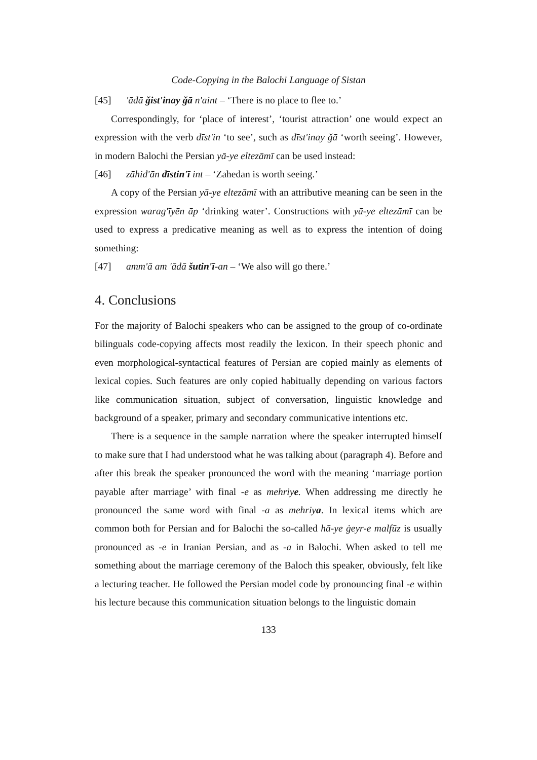Code-Copying in the Balochi Language of Sistan
[45] 'ādā ǧist'inay ǧā n'aint – ‘There is no place to flee to.’
Correspondingly, for ‘place of interest’, ‘tourist attraction’ one would expect an expression with the verb dīst'in ‘to see’, such as dīst'inay ǧā ‘worth seeing’. However, in modern Balochi the Persian yā-ye eltezāmī can be used instead:
[46] zāhid'ān dīstin'ī int – ‘Zahedan is worth seeing.’
A copy of the Persian yā-ye eltezāmī with an attributive meaning can be seen in the expression warag'īyēn āp ‘drinking water’. Constructions with yā-ye eltezāmī can be used to express a predicative meaning as well as to express the intention of doing something:
[47] amm'ā am 'ādā šutin'ī-an – ‘We also will go there.’
4. Conclusions
For the majority of Balochi speakers who can be assigned to the group of co-ordinate bilinguals code-copying affects most readily the lexicon. In their speech phonic and even morphological-syntactical features of Persian are copied mainly as elements of lexical copies. Such features are only copied habitually depending on various factors like communication situation, subject of conversation, linguistic knowledge and background of a speaker, primary and secondary communicative intentions etc.
There is a sequence in the sample narration where the speaker interrupted himself to make sure that I had understood what he was talking about (paragraph 4). Before and after this break the speaker pronounced the word with the meaning ‘marriage portion payable after marriage’ with final -e as mehriye. When addressing me directly he pronounced the same word with final -a as mehriya. In lexical items which are common both for Persian and for Balochi the so-called hā-ye ġeyr-e malfūz is usually pronounced as -e in Iranian Persian, and as -a in Balochi. When asked to tell me something about the marriage ceremony of the Baloch this speaker, obviously, felt like a lecturing teacher. He followed the Persian model code by pronouncing final -e within his lecture because this communication situation belongs to the linguistic domain
133